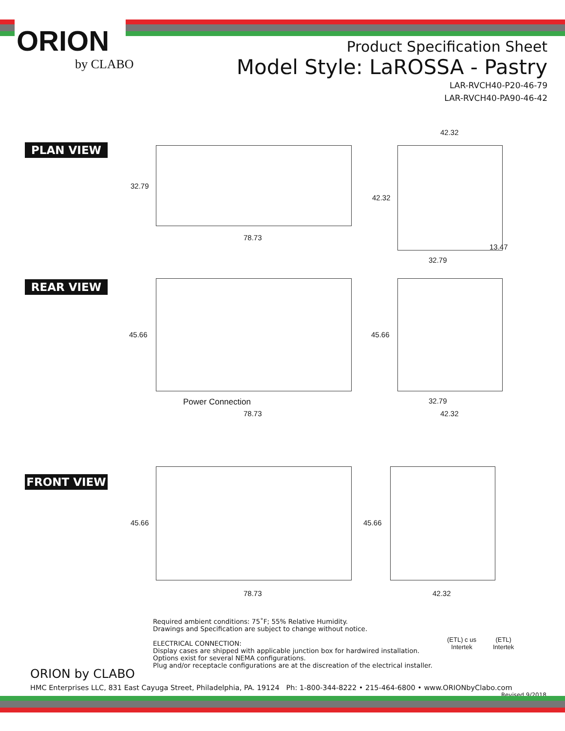ORION
by CLABO
Product Specification Sheet
Model Style: LaROSSA - Pastry
LAR-RVCH40-P20-46-79
LAR-RVCH40-PA90-46-42
PLAN VIEW
32.79
78.73
42.32
42.32
13.47
32.79
REAR VIEW
45.66 45.66
Power Connection
78.73
32.79
42.32
FRONT VIEW
45.66 45.66
78.73 42.32
Required ambient conditions: 75˚F; 55% Relative Humidity.
Drawings and Specification are subject to change without notice.
ELECTRICAL CONNECTION:
Display cases are shipped with applicable junction box for hardwired installation.
Options exist for several NEMA configurations.
Plug and/or receptacle configurations are at the discreation of the electrical installer.
(ETL) c us
Intertek
(ETL)
Intertek
ORION by CLABO
HMC Enterprises LLC, 831 East Cayuga Street, Philadelphia, PA. 19124 Ph: 1-800-344-8222 • 215-464-6800 • www.ORIONbyClabo.com Revised 9/2018